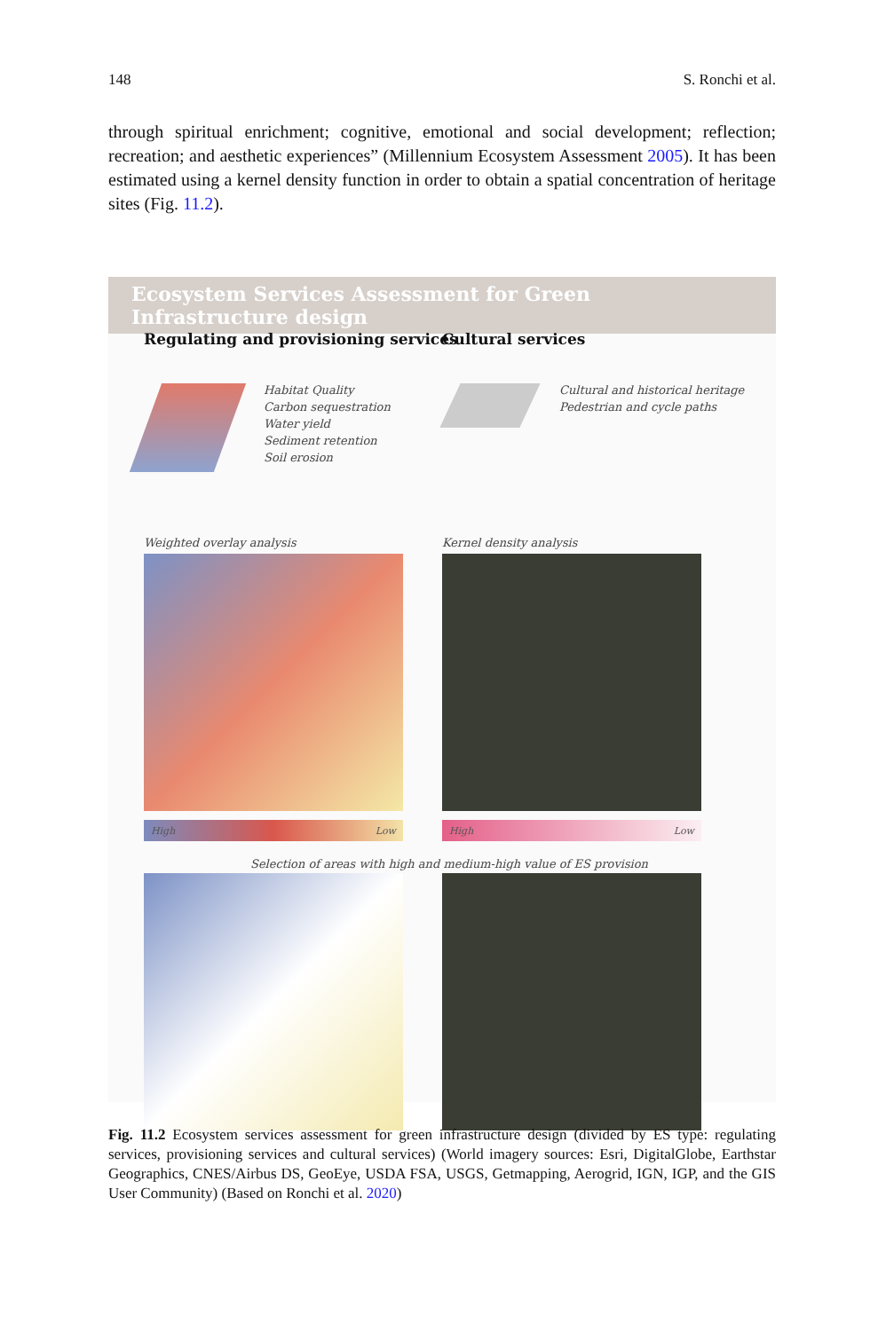148 S. Ronchi et al.
through spiritual enrichment; cognitive, emotional and social development; reflection; recreation; and aesthetic experiences” (Millennium Ecosystem Assessment 2005). It has been estimated using a kernel density function in order to obtain a spatial concentration of heritage sites (Fig. 11.2).
Ecosystem Services Assessment for Green Infrastructure design
Regulating and provisioning services
Cultural services
Habitat Quality
Carbon sequestration
Water yield
Sediment retention
Soil erosion
Cultural and historical heritage
Pedestrian and cycle paths
Weighted overlay analysis Kernel density analysis
High Low High Low
Selection of areas with high and medium-high value of ES provision
Fig. 11.2 Ecosystem services assessment for green infrastructure design (divided by ES type: regulating services, provisioning services and cultural services) (World imagery sources: Esri, DigitalGlobe, Earthstar Geographics, CNES/Airbus DS, GeoEye, USDA FSA, USGS, Getmapping, Aerogrid, IGN, IGP, and the GIS User Community) (Based on Ronchi et al. 2020)